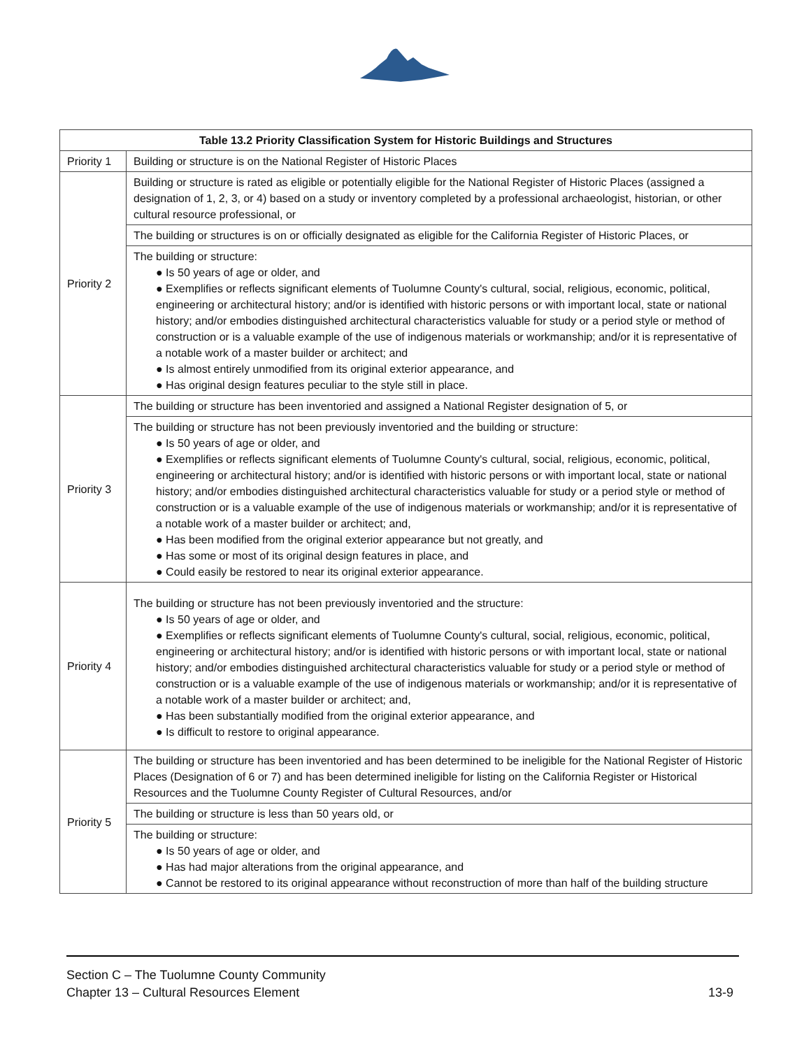| Table 13.2 Priority Classification System for Historic Buildings and Structures | |
| --- | --- |
| Priority 1 | Building or structure is on the National Register of Historic Places |
| Priority 2 | Building or structure is rated as eligible or potentially eligible for the National Register of Historic Places (assigned a designation of 1, 2, 3, or 4) based on a study or inventory completed by a professional archaeologist, historian, or other cultural resource professional, or |
| | The building or structures is on or officially designated as eligible for the California Register of Historic Places, or |
| | The building or structure: ● Is 50 years of age or older, and ● Exemplifies or reflects significant elements of Tuolumne County's cultural, social, religious, economic, political, engineering or architectural history; and/or is identified with historic persons or with important local, state or national history; and/or embodies distinguished architectural characteristics valuable for study or a period style or method of construction or is a valuable example of the use of indigenous materials or workmanship; and/or it is representative of a notable work of a master builder or architect; and ● Is almost entirely unmodified from its original exterior appearance, and ● Has original design features peculiar to the style still in place. |
| Priority 3 | The building or structure has been inventoried and assigned a National Register designation of 5, or |
| | The building or structure has not been previously inventoried and the building or structure: ● Is 50 years of age or older, and ● Exemplifies or reflects significant elements of Tuolumne County's cultural, social, religious, economic, political, engineering or architectural history; and/or is identified with historic persons or with important local, state or national history; and/or embodies distinguished architectural characteristics valuable for study or a period style or method of construction or is a valuable example of the use of indigenous materials or workmanship; and/or it is representative of a notable work of a master builder or architect; and, ● Has been modified from the original exterior appearance but not greatly, and ● Has some or most of its original design features in place, and ● Could easily be restored to near its original exterior appearance. |
| Priority 4 | The building or structure has not been previously inventoried and the structure: ● Is 50 years of age or older, and ● Exemplifies or reflects significant elements of Tuolumne County's cultural, social, religious, economic, political, engineering or architectural history; and/or is identified with historic persons or with important local, state or national history; and/or embodies distinguished architectural characteristics valuable for study or a period style or method of construction or is a valuable example of the use of indigenous materials or workmanship; and/or it is representative of a notable work of a master builder or architect; and, ● Has been substantially modified from the original exterior appearance, and ● Is difficult to restore to original appearance. |
| Priority 5 | The building or structure has been inventoried and has been determined to be ineligible for the National Register of Historic Places (Designation of 6 or 7) and has been determined ineligible for listing on the California Register or Historical Resources and the Tuolumne County Register of Cultural Resources, and/or |
| | The building or structure is less than 50 years old, or |
| | The building or structure: ● Is 50 years of age or older, and ● Has had major alterations from the original appearance, and ● Cannot be restored to its original appearance without reconstruction of more than half of the building structure |
Section C – The Tuolumne County Community
Chapter 13 – Cultural Resources Element 13-9